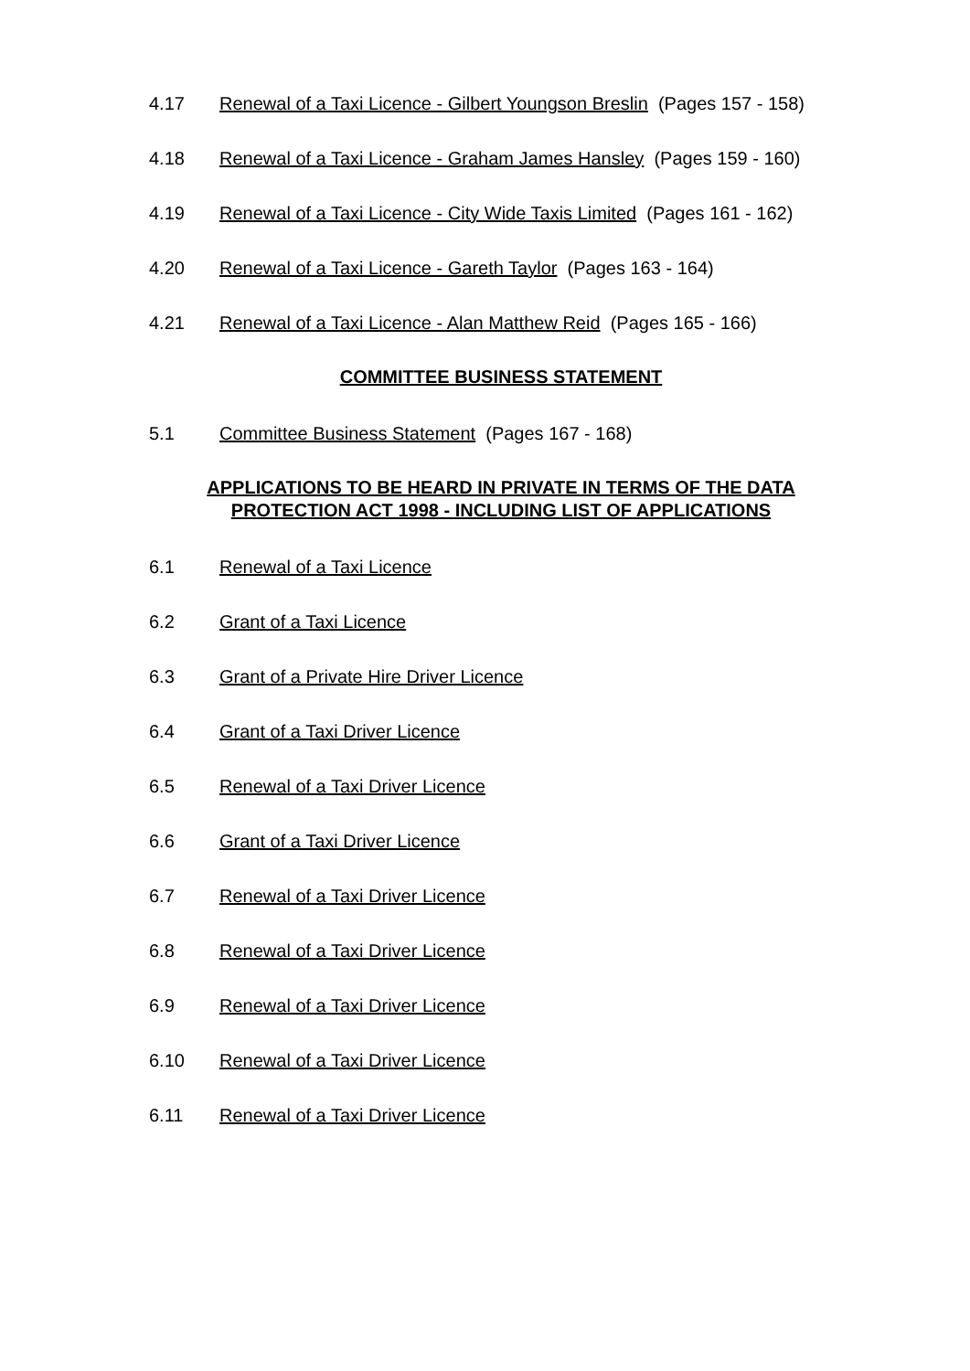4.17 Renewal of a Taxi Licence - Gilbert Youngson Breslin (Pages 157 - 158)
4.18 Renewal of a Taxi Licence - Graham James Hansley (Pages 159 - 160)
4.19 Renewal of a Taxi Licence - City Wide Taxis Limited (Pages 161 - 162)
4.20 Renewal of a Taxi Licence - Gareth Taylor (Pages 163 - 164)
4.21 Renewal of a Taxi Licence - Alan Matthew Reid (Pages 165 - 166)
COMMITTEE BUSINESS STATEMENT
5.1 Committee Business Statement (Pages 167 - 168)
APPLICATIONS TO BE HEARD IN PRIVATE IN TERMS OF THE DATA
PROTECTION ACT 1998 - INCLUDING LIST OF APPLICATIONS
6.1 Renewal of a Taxi Licence
6.2 Grant of a Taxi Licence
6.3 Grant of a Private Hire Driver Licence
6.4 Grant of a Taxi Driver Licence
6.5 Renewal of a Taxi Driver Licence
6.6 Grant of a Taxi Driver Licence
6.7 Renewal of a Taxi Driver Licence
6.8 Renewal of a Taxi Driver Licence
6.9 Renewal of a Taxi Driver Licence
6.10 Renewal of a Taxi Driver Licence
6.11 Renewal of a Taxi Driver Licence